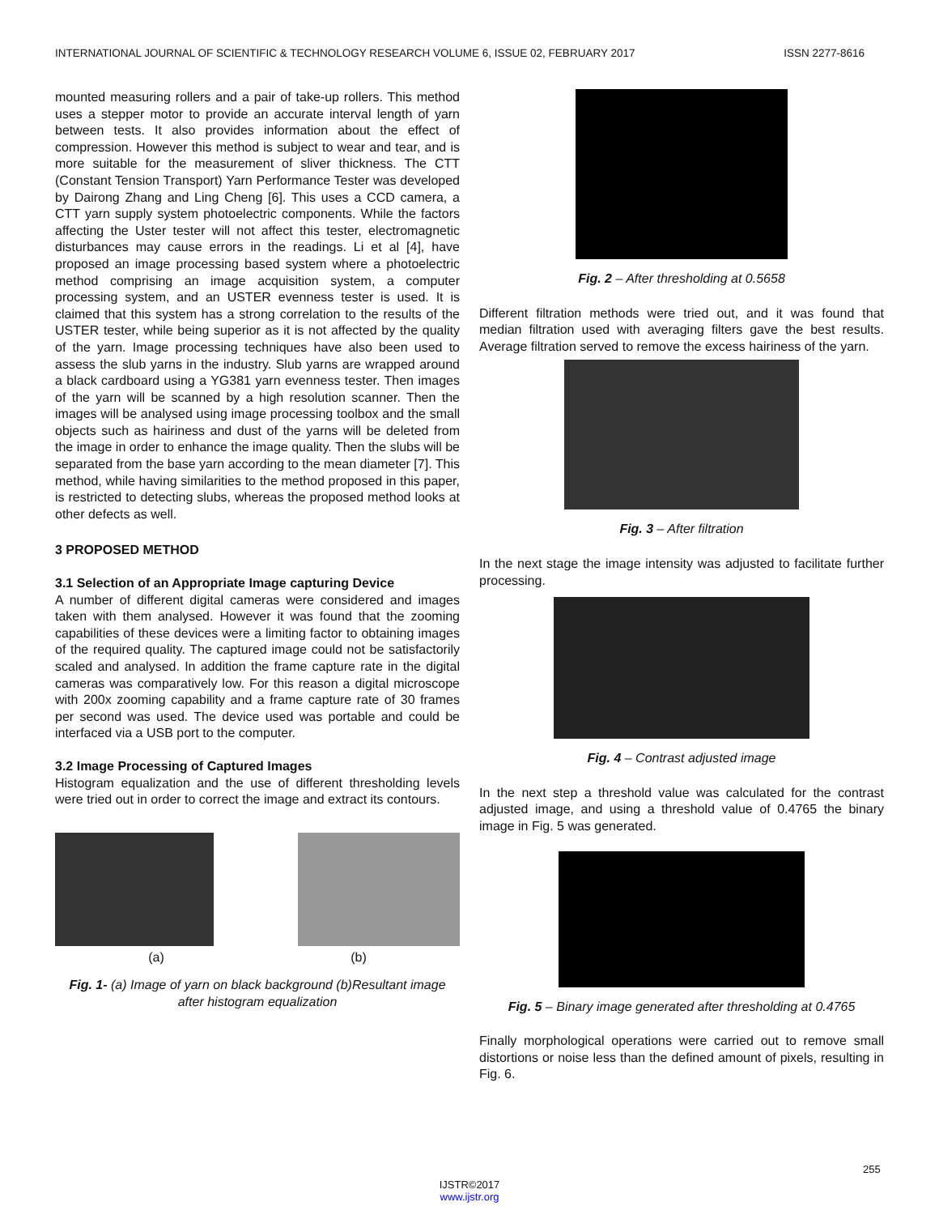INTERNATIONAL JOURNAL OF SCIENTIFIC & TECHNOLOGY RESEARCH VOLUME 6, ISSUE 02, FEBRUARY 2017 ISSN 2277-8616
mounted measuring rollers and a pair of take-up rollers. This method uses a stepper motor to provide an accurate interval length of yarn between tests. It also provides information about the effect of compression. However this method is subject to wear and tear, and is more suitable for the measurement of sliver thickness. The CTT (Constant Tension Transport) Yarn Performance Tester was developed by Dairong Zhang and Ling Cheng [6]. This uses a CCD camera, a CTT yarn supply system photoelectric components. While the factors affecting the Uster tester will not affect this tester, electromagnetic disturbances may cause errors in the readings. Li et al [4], have proposed an image processing based system where a photoelectric method comprising an image acquisition system, a computer processing system, and an USTER evenness tester is used. It is claimed that this system has a strong correlation to the results of the USTER tester, while being superior as it is not affected by the quality of the yarn. Image processing techniques have also been used to assess the slub yarns in the industry. Slub yarns are wrapped around a black cardboard using a YG381 yarn evenness tester. Then images of the yarn will be scanned by a high resolution scanner. Then the images will be analysed using image processing toolbox and the small objects such as hairiness and dust of the yarns will be deleted from the image in order to enhance the image quality. Then the slubs will be separated from the base yarn according to the mean diameter [7]. This method, while having similarities to the method proposed in this paper, is restricted to detecting slubs, whereas the proposed method looks at other defects as well.
3 PROPOSED METHOD
3.1 Selection of an Appropriate Image capturing Device
A number of different digital cameras were considered and images taken with them analysed. However it was found that the zooming capabilities of these devices were a limiting factor to obtaining images of the required quality. The captured image could not be satisfactorily scaled and analysed. In addition the frame capture rate in the digital cameras was comparatively low. For this reason a digital microscope with 200x zooming capability and a frame capture rate of 30 frames per second was used. The device used was portable and could be interfaced via a USB port to the computer.
3.2 Image Processing of Captured Images
Histogram equalization and the use of different thresholding levels were tried out in order to correct the image and extract its contours.
(a) (b)
Fig. 1- (a) Image of yarn on black background (b)Resultant image after histogram equalization
Fig. 2 – After thresholding at 0.5658
Different filtration methods were tried out, and it was found that median filtration used with averaging filters gave the best results. Average filtration served to remove the excess hairiness of the yarn.
Fig. 3 – After filtration
In the next stage the image intensity was adjusted to facilitate further processing.
Fig. 4 – Contrast adjusted image
In the next step a threshold value was calculated for the contrast adjusted image, and using a threshold value of 0.4765 the binary image in Fig. 5 was generated.
Fig. 5 – Binary image generated after thresholding at 0.4765
Finally morphological operations were carried out to remove small distortions or noise less than the defined amount of pixels, resulting in Fig. 6.
255
IJSTR©2017
www.ijstr.org